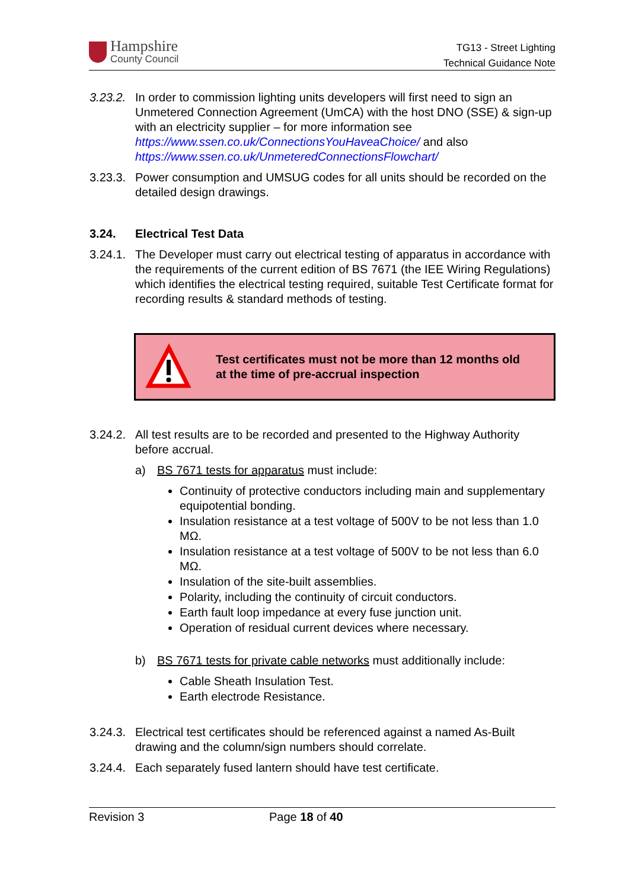Hampshire
County Council
TG13 - Street Lighting
Technical Guidance Note
3.23.2.
In order to commission lighting units developers will first need to sign an Unmetered Connection Agreement (UmCA) with the host DNO (SSE) & sign-up with an electricity supplier – for more information see https://www.ssen.co.uk/ConnectionsYouHaveaChoice/ and also https://www.ssen.co.uk/UnmeteredConnectionsFlowchart/
3.23.3.
Power consumption and UMSUG codes for all units should be recorded on the detailed design drawings.
3.24. Electrical Test Data
3.24.1.
The Developer must carry out electrical testing of apparatus in accordance with the requirements of the current edition of BS 7671 (the IEE Wiring Regulations) which identifies the electrical testing required, suitable Test Certificate format for recording results & standard methods of testing.
Test certificates must not be more than 12 months old
at the time of pre-accrual inspection
3.24.2.
All test results are to be recorded and presented to the Highway Authority before accrual.
a) BS 7671 tests for apparatus must include:
Continuity of protective conductors including main and supplementary equipotential bonding.
Insulation resistance at a test voltage of 500V to be not less than 1.0 MΩ.
Insulation resistance at a test voltage of 500V to be not less than 6.0 MΩ.
Insulation of the site-built assemblies.
Polarity, including the continuity of circuit conductors.
Earth fault loop impedance at every fuse junction unit.
Operation of residual current devices where necessary.
b) BS 7671 tests for private cable networks must additionally include:
Cable Sheath Insulation Test.
Earth electrode Resistance.
3.24.3.
Electrical test certificates should be referenced against a named As-Built drawing and the column/sign numbers should correlate.
3.24.4.
Each separately fused lantern should have test certificate.
Revision 3 Page 18 of 40